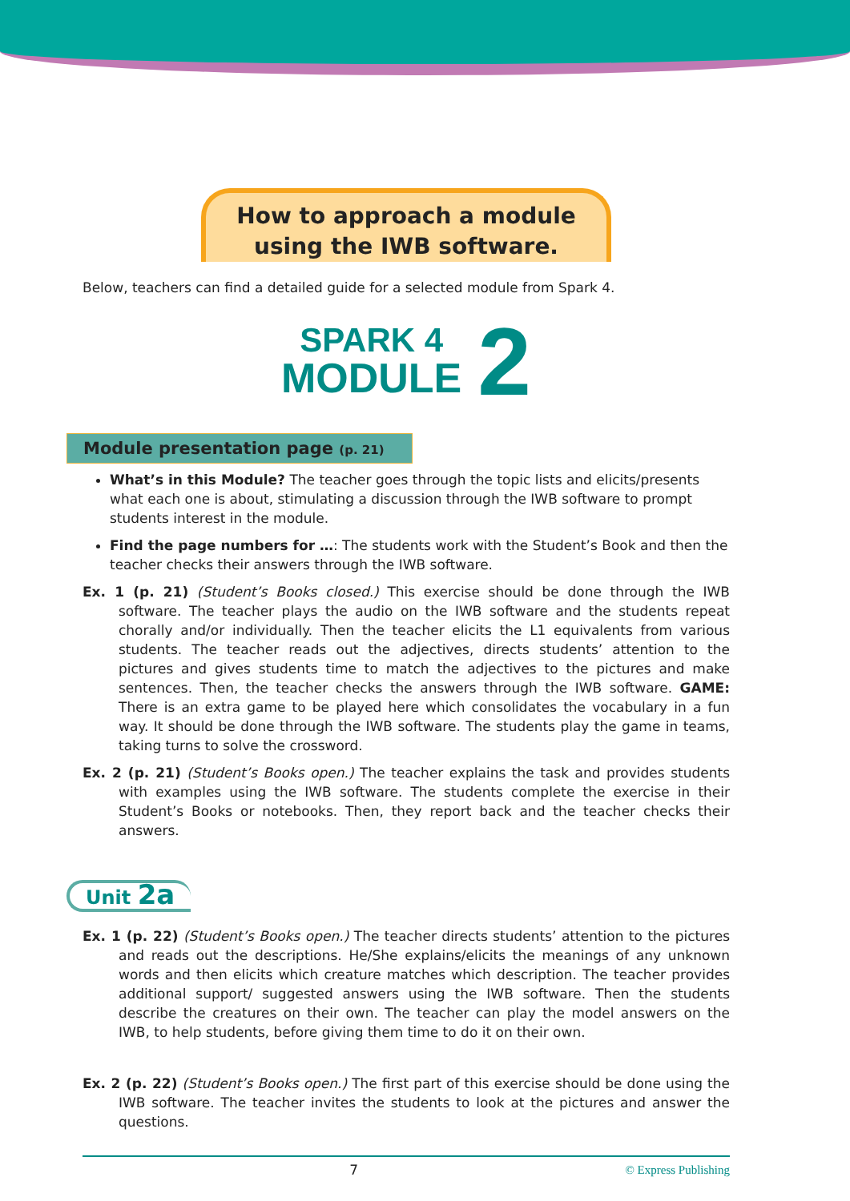How to approach a module
using the IWB software.
Below, teachers can find a detailed guide for a selected module from Spark 4.
SPARK 4
MODULE 2
Module presentation page (p. 21)
What’s in this Module? The teacher goes through the topic lists and elicits/presents what each one is about, stimulating a discussion through the IWB software to prompt students interest in the module.
Find the page numbers for …: The students work with the Student’s Book and then the teacher checks their answers through the IWB software.
Ex. 1 (p. 21) (Student’s Books closed.) This exercise should be done through the IWB software. The teacher plays the audio on the IWB software and the students repeat chorally and/or individually. Then the teacher elicits the L1 equivalents from various students. The teacher reads out the adjectives, directs students’ attention to the pictures and gives students time to match the adjectives to the pictures and make sentences. Then, the teacher checks the answers through the IWB software. GAME: There is an extra game to be played here which consolidates the vocabulary in a fun way. It should be done through the IWB software. The students play the game in teams, taking turns to solve the crossword.
Ex. 2 (p. 21) (Student’s Books open.) The teacher explains the task and provides students with examples using the IWB software. The students complete the exercise in their Student’s Books or notebooks. Then, they report back and the teacher checks their answers.
Unit 2a
Ex. 1 (p. 22) (Student’s Books open.) The teacher directs students’ attention to the pictures and reads out the descriptions. He/She explains/elicits the meanings of any unknown words and then elicits which creature matches which description. The teacher provides additional support/ suggested answers using the IWB software. Then the students describe the creatures on their own. The teacher can play the model answers on the IWB, to help students, before giving them time to do it on their own.
Ex. 2 (p. 22) (Student’s Books open.) The first part of this exercise should be done using the IWB software. The teacher invites the students to look at the pictures and answer the questions.
7 © Express Publishing